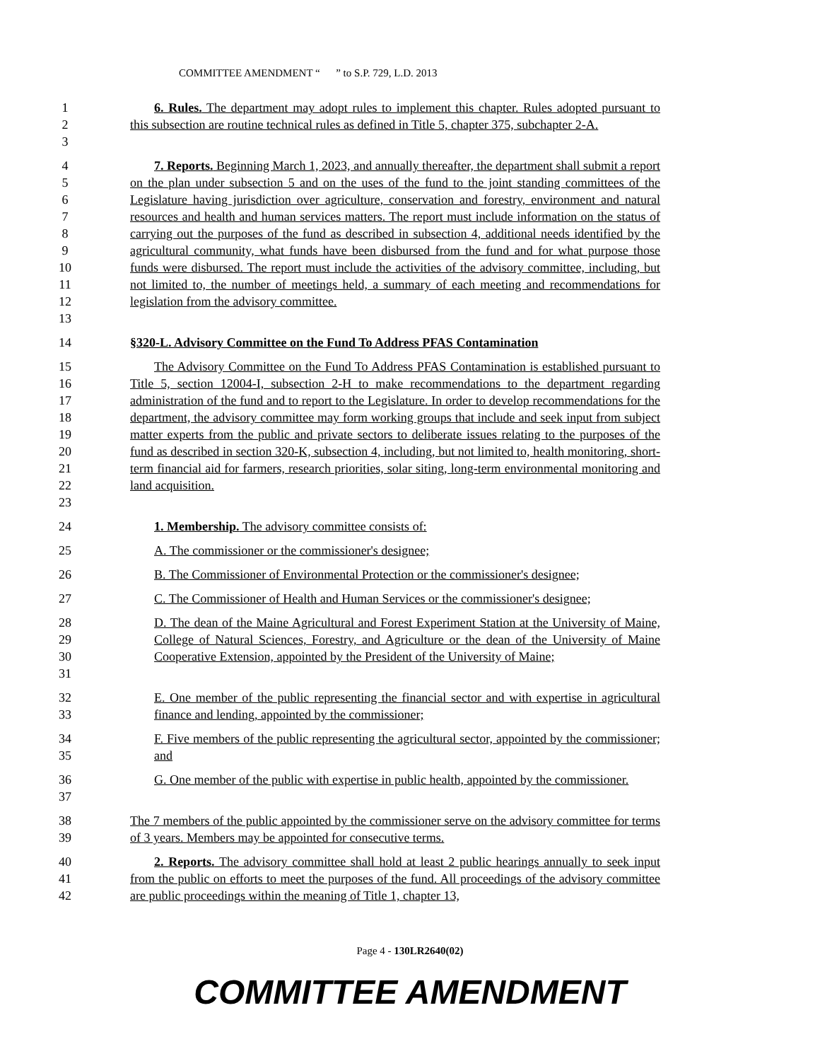COMMITTEE AMENDMENT “ ” to S.P. 729, L.D. 2013
1
2
3
6. Rules. The department may adopt rules to implement this chapter. Rules adopted pursuant to this subsection are routine technical rules as defined in Title 5, chapter 375, subchapter 2-A.
4
5
6
7
8
9
10
11
12
13
7. Reports. Beginning March 1, 2023, and annually thereafter, the department shall submit a report on the plan under subsection 5 and on the uses of the fund to the joint standing committees of the Legislature having jurisdiction over agriculture, conservation and forestry, environment and natural resources and health and human services matters. The report must include information on the status of carrying out the purposes of the fund as described in subsection 4, additional needs identified by the agricultural community, what funds have been disbursed from the fund and for what purpose those funds were disbursed. The report must include the activities of the advisory committee, including, but not limited to, the number of meetings held, a summary of each meeting and recommendations for legislation from the advisory committee.
14 §320-L. Advisory Committee on the Fund To Address PFAS Contamination
15
16
17
18
19
20
21
22
23
The Advisory Committee on the Fund To Address PFAS Contamination is established pursuant to Title 5, section 12004-I, subsection 2-H to make recommendations to the department regarding administration of the fund and to report to the Legislature. In order to develop recommendations for the department, the advisory committee may form working groups that include and seek input from subject matter experts from the public and private sectors to deliberate issues relating to the purposes of the fund as described in section 320-K, subsection 4, including, but not limited to, health monitoring, short-term financial aid for farmers, research priorities, solar siting, long-term environmental monitoring and land acquisition.
24 1. Membership. The advisory committee consists of:
25 A. The commissioner or the commissioner's designee;
26 B. The Commissioner of Environmental Protection or the commissioner's designee;
27 C. The Commissioner of Health and Human Services or the commissioner's designee;
28
29
30
31
D. The dean of the Maine Agricultural and Forest Experiment Station at the University of Maine, College of Natural Sciences, Forestry, and Agriculture or the dean of the University of Maine Cooperative Extension, appointed by the President of the University of Maine;
32
33
E. One member of the public representing the financial sector and with expertise in agricultural finance and lending, appointed by the commissioner;
34
35
F. Five members of the public representing the agricultural sector, appointed by the commissioner; and
36
37
G. One member of the public with expertise in public health, appointed by the commissioner.
38
39
The 7 members of the public appointed by the commissioner serve on the advisory committee for terms of 3 years. Members may be appointed for consecutive terms.
40
41
42
2. Reports. The advisory committee shall hold at least 2 public hearings annually to seek input from the public on efforts to meet the purposes of the fund. All proceedings of the advisory committee are public proceedings within the meaning of Title 1, chapter 13,
Page 4 - 130LR2640(02)
COMMITTEE AMENDMENT